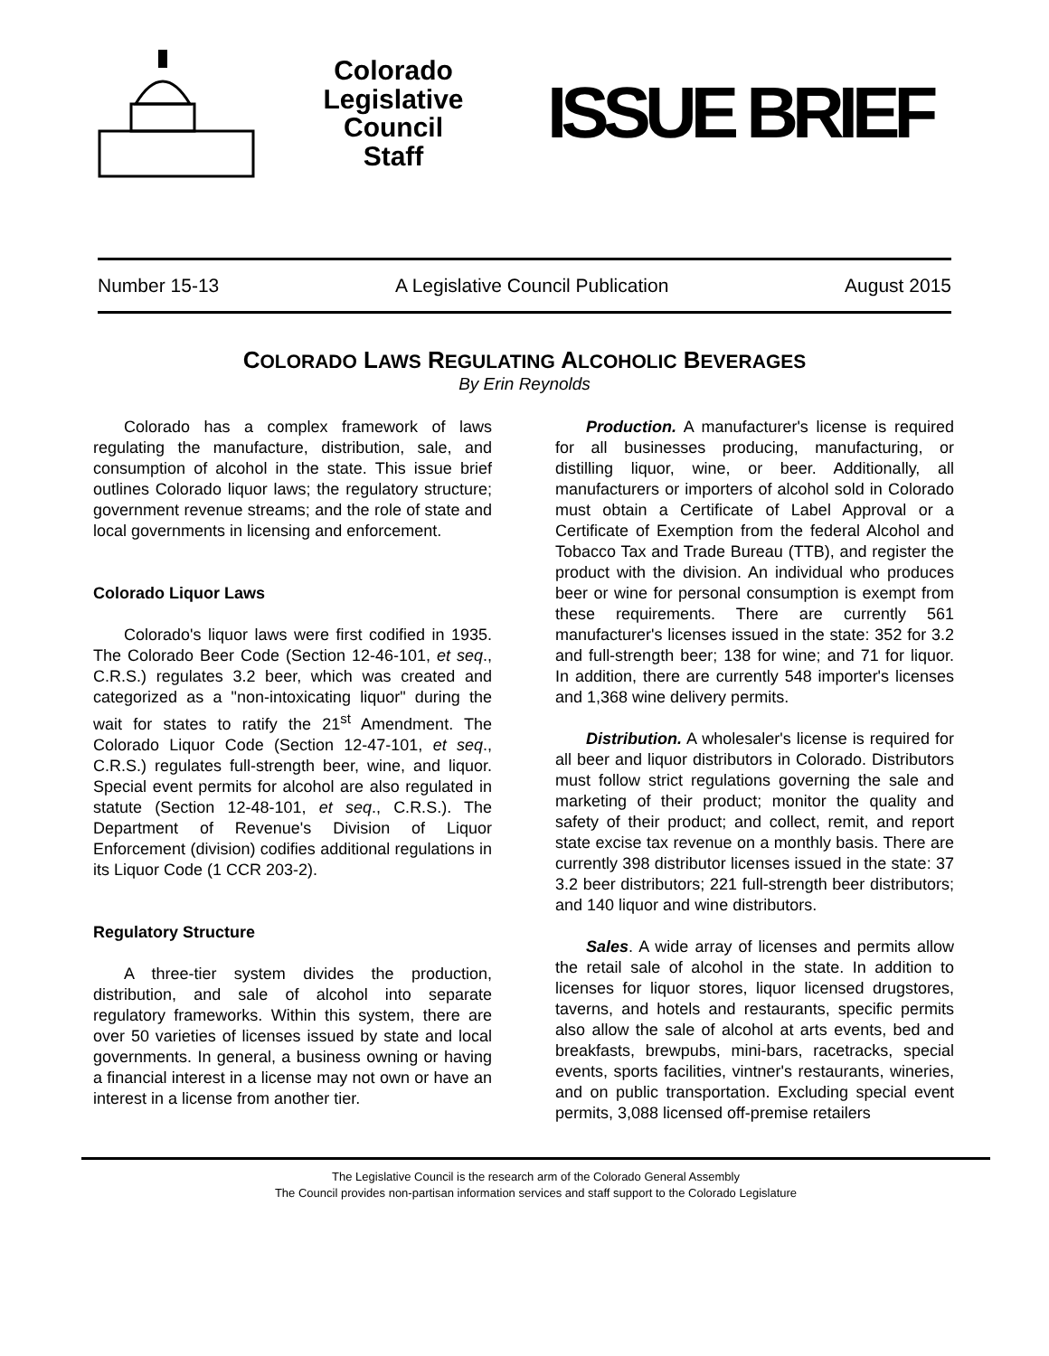Colorado
Legislative
Council
Staff
ISSUE BRIEF
Number 15-13 A Legislative Council Publication August 2015
COLORADO LAWS REGULATING ALCOHOLIC BEVERAGES
By Erin Reynolds
Colorado has a complex framework of laws regulating the manufacture, distribution, sale, and consumption of alcohol in the state. This issue brief outlines Colorado liquor laws; the regulatory structure; government revenue streams; and the role of state and local governments in licensing and enforcement.
Colorado Liquor Laws
Colorado's liquor laws were first codified in 1935. The Colorado Beer Code (Section 12-46-101, et seq., C.R.S.) regulates 3.2 beer, which was created and categorized as a "non-intoxicating liquor" during the wait for states to ratify the 21<sup>st</sup> Amendment. The Colorado Liquor Code (Section 12-47-101, et seq., C.R.S.) regulates full-strength beer, wine, and liquor. Special event permits for alcohol are also regulated in statute (Section 12-48-101, et seq., C.R.S.). The Department of Revenue's Division of Liquor Enforcement (division) codifies additional regulations in its Liquor Code (1 CCR 203-2).
Regulatory Structure
A three-tier system divides the production, distribution, and sale of alcohol into separate regulatory frameworks. Within this system, there are over 50 varieties of licenses issued by state and local governments. In general, a business owning or having a financial interest in a license may not own or have an interest in a license from another tier.
Production. A manufacturer's license is required for all businesses producing, manufacturing, or distilling liquor, wine, or beer. Additionally, all manufacturers or importers of alcohol sold in Colorado must obtain a Certificate of Label Approval or a Certificate of Exemption from the federal Alcohol and Tobacco Tax and Trade Bureau (TTB), and register the product with the division. An individual who produces beer or wine for personal consumption is exempt from these requirements. There are currently 561 manufacturer's licenses issued in the state: 352 for 3.2 and full-strength beer; 138 for wine; and 71 for liquor. In addition, there are currently 548 importer's licenses and 1,368 wine delivery permits.
Distribution. A wholesaler's license is required for all beer and liquor distributors in Colorado. Distributors must follow strict regulations governing the sale and marketing of their product; monitor the quality and safety of their product; and collect, remit, and report state excise tax revenue on a monthly basis. There are currently 398 distributor licenses issued in the state: 37 3.2 beer distributors; 221 full-strength beer distributors; and 140 liquor and wine distributors.
Sales. A wide array of licenses and permits allow the retail sale of alcohol in the state. In addition to licenses for liquor stores, liquor licensed drugstores, taverns, and hotels and restaurants, specific permits also allow the sale of alcohol at arts events, bed and breakfasts, brewpubs, mini-bars, racetracks, special events, sports facilities, vintner's restaurants, wineries, and on public transportation. Excluding special event permits, 3,088 licensed off-premise retailers
The Legislative Council is the research arm of the Colorado General Assembly
The Council provides non-partisan information services and staff support to the Colorado Legislature